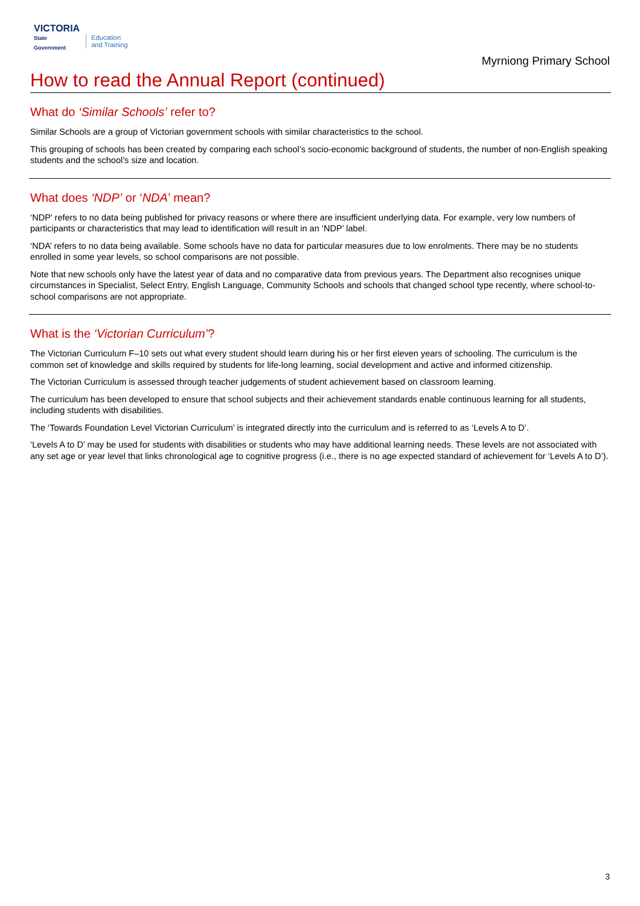VICTORIA
State
Government
Education
and Training
Myrniong Primary School
How to read the Annual Report (continued)
What do ‘Similar Schools’ refer to?
Similar Schools are a group of Victorian government schools with similar characteristics to the school.
This grouping of schools has been created by comparing each school’s socio-economic background of students, the number of non-English speaking students and the school’s size and location.
What does ‘NDP’ or ‘NDA’ mean?
‘NDP’ refers to no data being published for privacy reasons or where there are insufficient underlying data. For example, very low numbers of participants or characteristics that may lead to identification will result in an ‘NDP’ label.
‘NDA’ refers to no data being available. Some schools have no data for particular measures due to low enrolments. There may be no students enrolled in some year levels, so school comparisons are not possible.
Note that new schools only have the latest year of data and no comparative data from previous years. The Department also recognises unique circumstances in Specialist, Select Entry, English Language, Community Schools and schools that changed school type recently, where school-to-school comparisons are not appropriate.
What is the ‘Victorian Curriculum’?
The Victorian Curriculum F–10 sets out what every student should learn during his or her first eleven years of schooling. The curriculum is the common set of knowledge and skills required by students for life-long learning, social development and active and informed citizenship.
The Victorian Curriculum is assessed through teacher judgements of student achievement based on classroom learning.
The curriculum has been developed to ensure that school subjects and their achievement standards enable continuous learning for all students, including students with disabilities.
The ‘Towards Foundation Level Victorian Curriculum’ is integrated directly into the curriculum and is referred to as ‘Levels A to D’.
‘Levels A to D’ may be used for students with disabilities or students who may have additional learning needs. These levels are not associated with any set age or year level that links chronological age to cognitive progress (i.e., there is no age expected standard of achievement for ‘Levels A to D’).
3